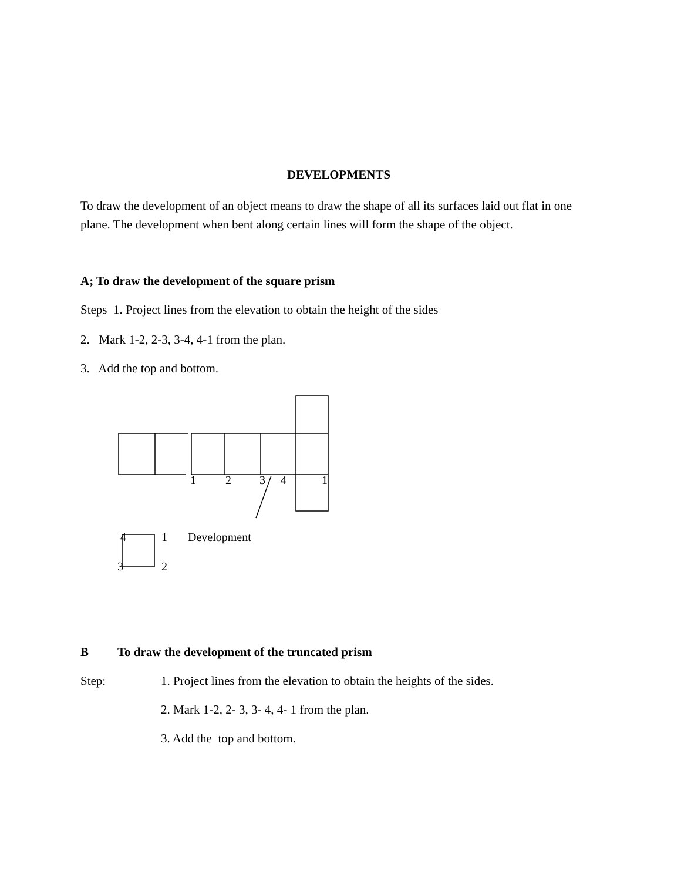DEVELOPMENTS
To draw the development of an object means to draw the shape of all its surfaces laid out flat in one plane. The development when bent along certain lines will form the shape of the object.
A; To draw the development of the square prism
Steps 1. Project lines from the elevation to obtain the height of the sides
2. Mark 1-2, 2-3, 3-4, 4-1 from the plan.
3. Add the top and bottom.
1 2 3 4 1
4 1 Development
3 2
B To draw the development of the truncated prism
Step: 1. Project lines from the elevation to obtain the heights of the sides.
2. Mark 1-2, 2- 3, 3- 4, 4- 1 from the plan.
3. Add the top and bottom.